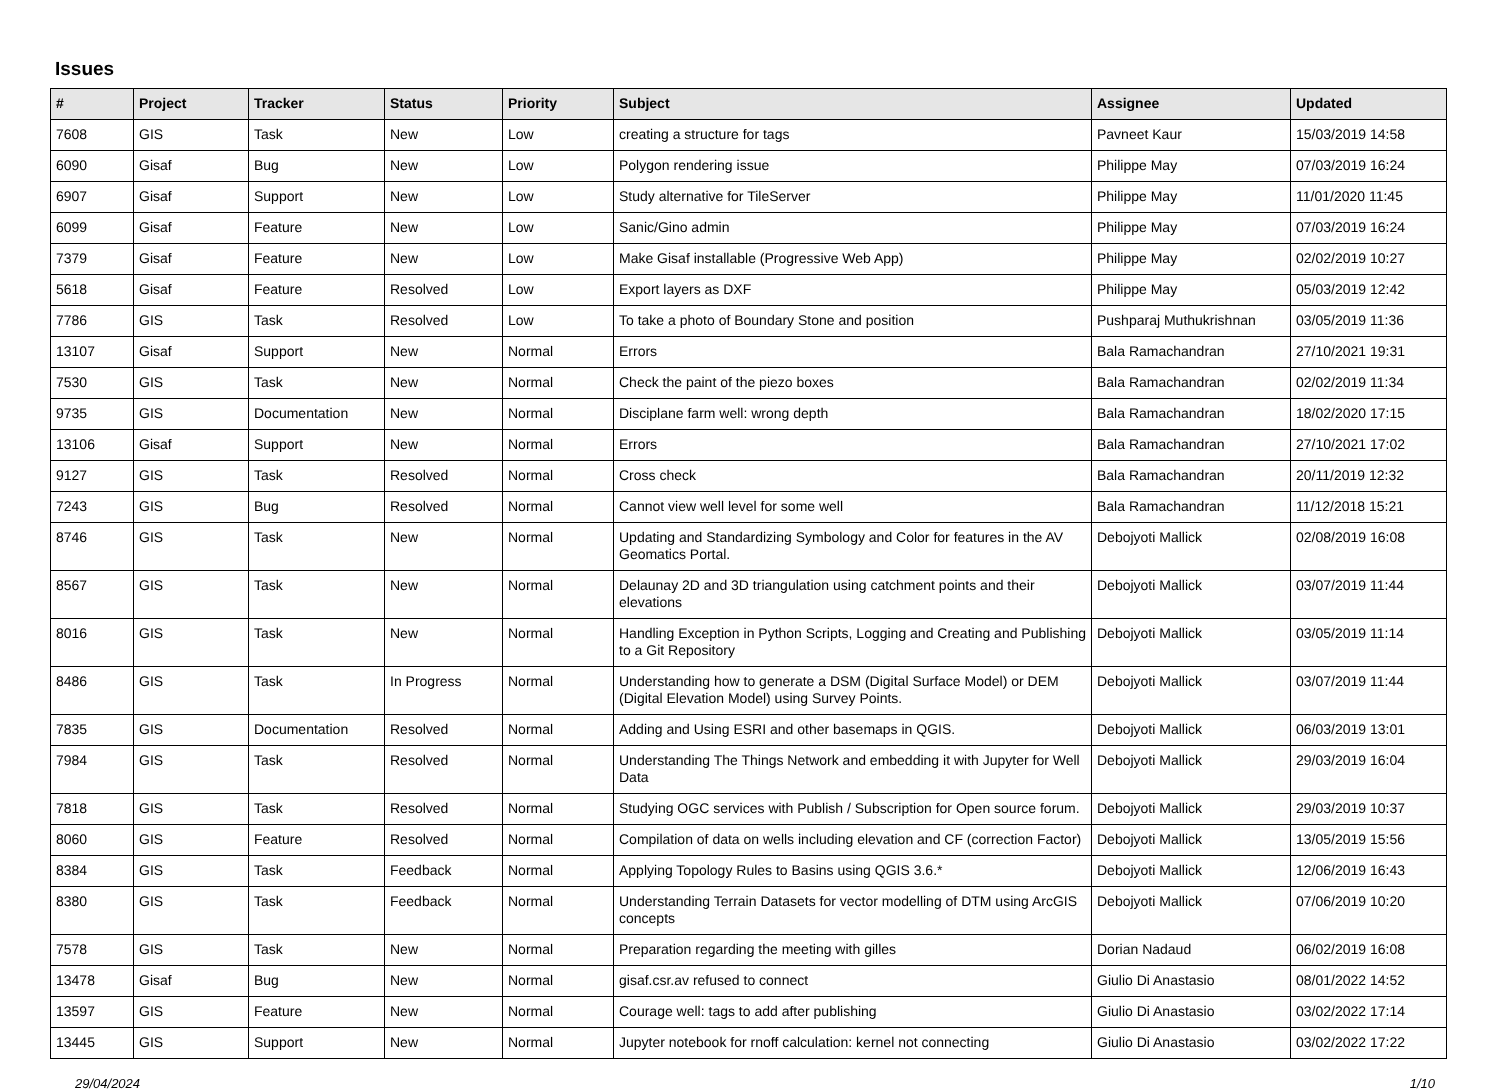Issues
| # | Project | Tracker | Status | Priority | Subject | Assignee | Updated |
| --- | --- | --- | --- | --- | --- | --- | --- |
| 7608 | GIS | Task | New | Low | creating a structure for tags | Pavneet Kaur | 15/03/2019 14:58 |
| 6090 | Gisaf | Bug | New | Low | Polygon rendering issue | Philippe May | 07/03/2019 16:24 |
| 6907 | Gisaf | Support | New | Low | Study alternative for TileServer | Philippe May | 11/01/2020 11:45 |
| 6099 | Gisaf | Feature | New | Low | Sanic/Gino admin | Philippe May | 07/03/2019 16:24 |
| 7379 | Gisaf | Feature | New | Low | Make Gisaf installable (Progressive Web App) | Philippe May | 02/02/2019 10:27 |
| 5618 | Gisaf | Feature | Resolved | Low | Export layers as DXF | Philippe May | 05/03/2019 12:42 |
| 7786 | GIS | Task | Resolved | Low | To take a photo of Boundary Stone and position | Pushparaj Muthukrishnan | 03/05/2019 11:36 |
| 13107 | Gisaf | Support | New | Normal | Errors | Bala Ramachandran | 27/10/2021 19:31 |
| 7530 | GIS | Task | New | Normal | Check the paint of the piezo boxes | Bala Ramachandran | 02/02/2019 11:34 |
| 9735 | GIS | Documentation | New | Normal | Disciplane farm well: wrong depth | Bala Ramachandran | 18/02/2020 17:15 |
| 13106 | Gisaf | Support | New | Normal | Errors | Bala Ramachandran | 27/10/2021 17:02 |
| 9127 | GIS | Task | Resolved | Normal | Cross check | Bala Ramachandran | 20/11/2019 12:32 |
| 7243 | GIS | Bug | Resolved | Normal | Cannot view well level for some well | Bala Ramachandran | 11/12/2018 15:21 |
| 8746 | GIS | Task | New | Normal | Updating and Standardizing Symbology and Color for features in the AV Geomatics Portal. | Debojyoti Mallick | 02/08/2019 16:08 |
| 8567 | GIS | Task | New | Normal | Delaunay 2D and 3D triangulation using catchment points and their elevations | Debojyoti Mallick | 03/07/2019 11:44 |
| 8016 | GIS | Task | New | Normal | Handling Exception in Python Scripts, Logging and Creating and Publishing to a Git Repository | Debojyoti Mallick | 03/05/2019 11:14 |
| 8486 | GIS | Task | In Progress | Normal | Understanding how to generate a DSM (Digital Surface Model) or DEM (Digital Elevation Model) using Survey Points. | Debojyoti Mallick | 03/07/2019 11:44 |
| 7835 | GIS | Documentation | Resolved | Normal | Adding and Using ESRI and other basemaps in QGIS. | Debojyoti Mallick | 06/03/2019 13:01 |
| 7984 | GIS | Task | Resolved | Normal | Understanding The Things Network and embedding it with Jupyter for Well Data | Debojyoti Mallick | 29/03/2019 16:04 |
| 7818 | GIS | Task | Resolved | Normal | Studying OGC services with Publish / Subscription for Open source forum. | Debojyoti Mallick | 29/03/2019 10:37 |
| 8060 | GIS | Feature | Resolved | Normal | Compilation of data on wells including elevation and CF (correction Factor) | Debojyoti Mallick | 13/05/2019 15:56 |
| 8384 | GIS | Task | Feedback | Normal | Applying Topology Rules to Basins using QGIS 3.6.* | Debojyoti Mallick | 12/06/2019 16:43 |
| 8380 | GIS | Task | Feedback | Normal | Understanding Terrain Datasets for vector modelling of DTM using ArcGIS concepts | Debojyoti Mallick | 07/06/2019 10:20 |
| 7578 | GIS | Task | New | Normal | Preparation regarding the meeting with gilles | Dorian Nadaud | 06/02/2019 16:08 |
| 13478 | Gisaf | Bug | New | Normal | gisaf.csr.av refused to connect | Giulio Di Anastasio | 08/01/2022 14:52 |
| 13597 | GIS | Feature | New | Normal | Courage well: tags to add after publishing | Giulio Di Anastasio | 03/02/2022 17:14 |
| 13445 | GIS | Support | New | Normal | Jupyter notebook for rnoff calculation: kernel not connecting | Giulio Di Anastasio | 03/02/2022 17:22 |
29/04/2024 1/10